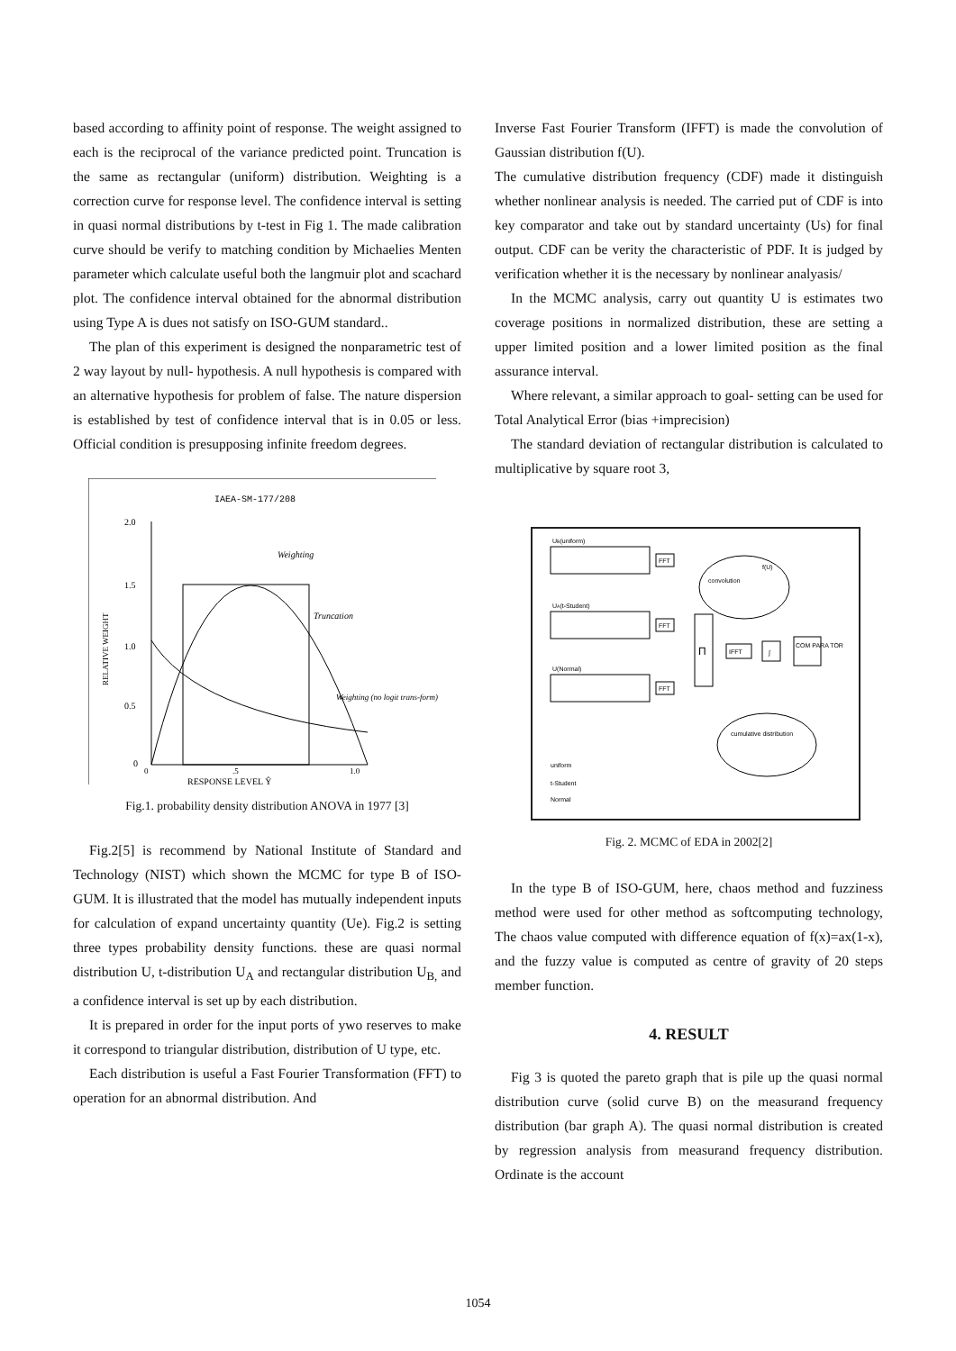based according to affinity point of response. The weight assigned to each is the reciprocal of the variance predicted point. Truncation is the same as rectangular (uniform) distribution. Weighting is a correction curve for response level. The confidence interval is setting in quasi normal distributions by t-test in Fig 1. The made calibration curve should be verify to matching condition by Michaelies Menten parameter which calculate useful both the langmuir plot and scachard plot. The confidence interval obtained for the abnormal distribution using Type A is dues not satisfy on ISO-GUM standard..
The plan of this experiment is designed the nonparametric test of 2 way layout by null- hypothesis. A null hypothesis is compared with an alternative hypothesis for problem of false. The nature dispersion is established by test of confidence interval that is in 0.05 or less. Official condition is presupposing infinite freedom degrees.
IAEA-SM-177/208
2.0
1.5
1.0
0.5
0
Weighting
Truncation
Weighting (no logit trans-form)
RELATIVE WEIGHT
0
.5
1.0
RESPONSE LEVEL Ŷ
Fig.1. probability density distribution ANOVA in 1977 [3]
Fig.2[5] is recommend by National Institute of Standard and Technology (NIST) which shown the MCMC for type B of ISO-GUM. It is illustrated that the model has mutually independent inputs for calculation of expand uncertainty quantity (Ue). Fig.2 is setting three types probability density functions. these are quasi normal distribution U, t-distribution U<sub>A</sub> and rectangular distribution U<sub>B,</sub> and a confidence interval is set up by each distribution.
It is prepared in order for the input ports of ywo reserves to make it correspond to triangular distribution, distribution of U type, etc.
Each distribution is useful a Fast Fourier Transformation (FFT) to operation for an abnormal distribution. And
Inverse Fast Fourier Transform (IFFT) is made the convolution of Gaussian distribution f(U).
The cumulative distribution frequency (CDF) made it distinguish whether nonlinear analysis is needed. The carried put of CDF is into key comparator and take out by standard uncertainty (Us) for final output. CDF can be verity the characteristic of PDF. It is judged by verification whether it is the necessary by nonlinear analyasis/
In the MCMC analysis, carry out quantity U is estimates two coverage positions in normalized distribution, these are setting a upper limited position and a lower limited position as the final assurance interval.
Where relevant, a similar approach to goal- setting can be used for Total Analytical Error (bias +imprecision)
The standard deviation of rectangular distribution is calculated to multiplicative by square root 3,
UB(uniform)
UA(t-Student)
U(Normal)
FFT
FFT
FFT
Π
IFFT
∫
COM PARA TOR
convolution
f(U)
cumulative distribution
uniform
t-Student
Normal
Fig. 2. MCMC of EDA in 2002[2]
In the type B of ISO-GUM, here, chaos method and fuzziness method were used for other method as softcomputing technology, The chaos value computed with difference equation of f(x)=ax(1-x), and the fuzzy value is computed as centre of gravity of 20 steps member function.
4. RESULT
Fig 3 is quoted the pareto graph that is pile up the quasi normal distribution curve (solid curve B) on the measurand frequency distribution (bar graph A). The quasi normal distribution is created by regression analysis from measurand frequency distribution. Ordinate is the account
1054